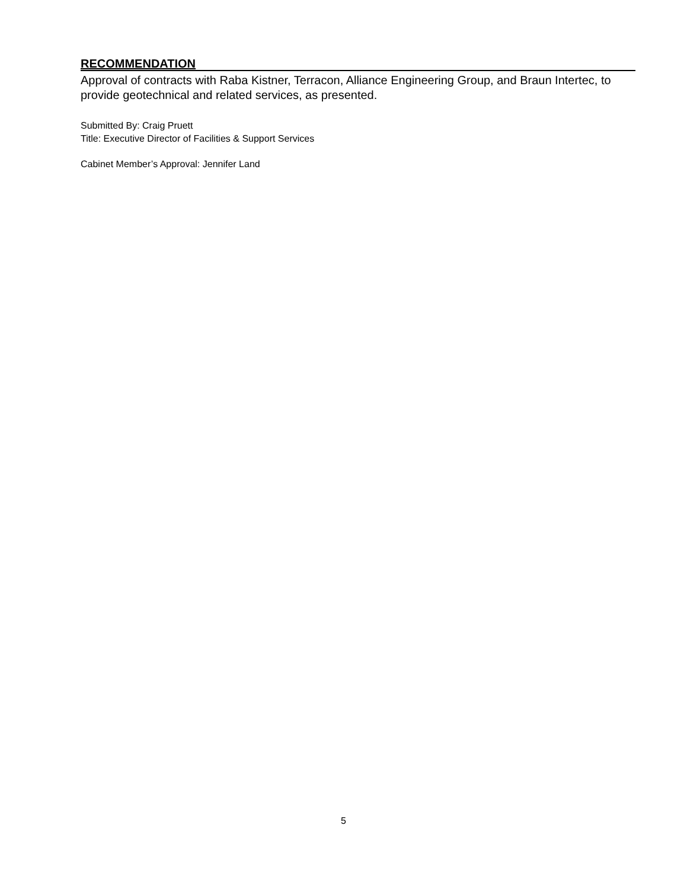RECOMMENDATION
Approval of contracts with Raba Kistner, Terracon, Alliance Engineering Group, and Braun Intertec, to provide geotechnical and related services, as presented.
Submitted By: Craig Pruett
Title: Executive Director of Facilities & Support Services
Cabinet Member’s Approval: Jennifer Land
5